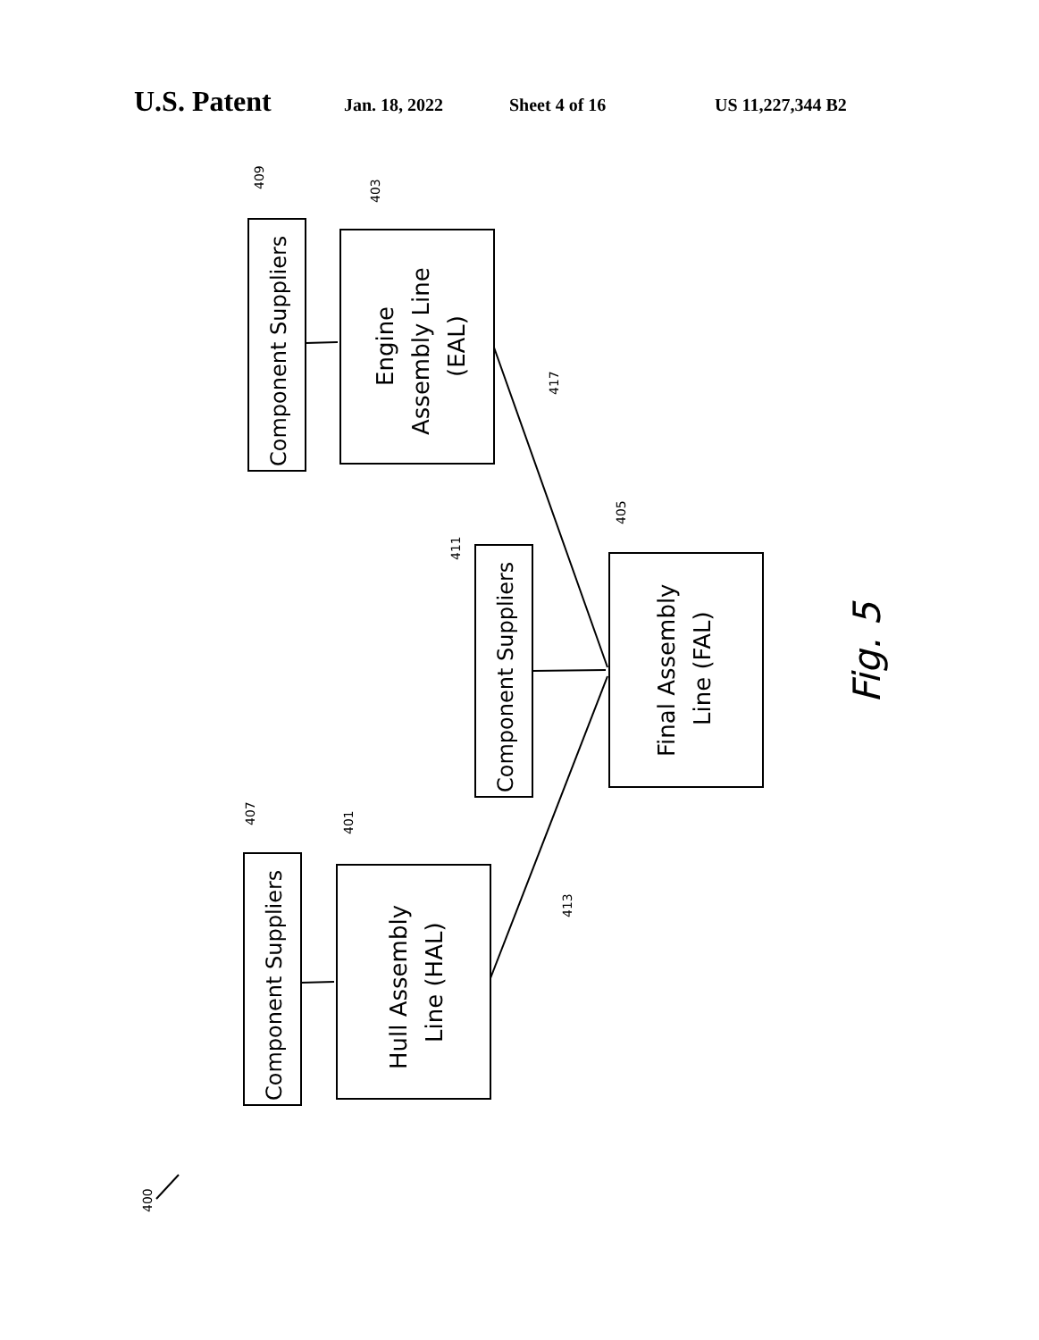U.S. Patent Jan. 18, 2022 Sheet 4 of 16 US 11,227,344 B2
Component Suppliers
Engine
Assembly Line
(EAL)
Component Suppliers
Final Assembly
Line (FAL)
Component Suppliers
Hull Assembly
Line (HAL)
409
403
417
405
411
407
401
413
400
Fig. 5